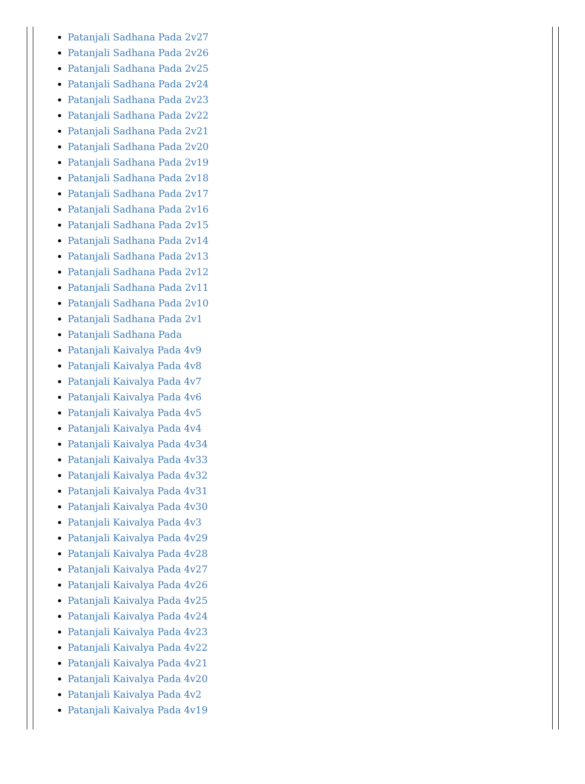Patanjali Sadhana Pada 2v27
Patanjali Sadhana Pada 2v26
Patanjali Sadhana Pada 2v25
Patanjali Sadhana Pada 2v24
Patanjali Sadhana Pada 2v23
Patanjali Sadhana Pada 2v22
Patanjali Sadhana Pada 2v21
Patanjali Sadhana Pada 2v20
Patanjali Sadhana Pada 2v19
Patanjali Sadhana Pada 2v18
Patanjali Sadhana Pada 2v17
Patanjali Sadhana Pada 2v16
Patanjali Sadhana Pada 2v15
Patanjali Sadhana Pada 2v14
Patanjali Sadhana Pada 2v13
Patanjali Sadhana Pada 2v12
Patanjali Sadhana Pada 2v11
Patanjali Sadhana Pada 2v10
Patanjali Sadhana Pada 2v1
Patanjali Sadhana Pada
Patanjali Kaivalya Pada 4v9
Patanjali Kaivalya Pada 4v8
Patanjali Kaivalya Pada 4v7
Patanjali Kaivalya Pada 4v6
Patanjali Kaivalya Pada 4v5
Patanjali Kaivalya Pada 4v4
Patanjali Kaivalya Pada 4v34
Patanjali Kaivalya Pada 4v33
Patanjali Kaivalya Pada 4v32
Patanjali Kaivalya Pada 4v31
Patanjali Kaivalya Pada 4v30
Patanjali Kaivalya Pada 4v3
Patanjali Kaivalya Pada 4v29
Patanjali Kaivalya Pada 4v28
Patanjali Kaivalya Pada 4v27
Patanjali Kaivalya Pada 4v26
Patanjali Kaivalya Pada 4v25
Patanjali Kaivalya Pada 4v24
Patanjali Kaivalya Pada 4v23
Patanjali Kaivalya Pada 4v22
Patanjali Kaivalya Pada 4v21
Patanjali Kaivalya Pada 4v20
Patanjali Kaivalya Pada 4v2
Patanjali Kaivalya Pada 4v19